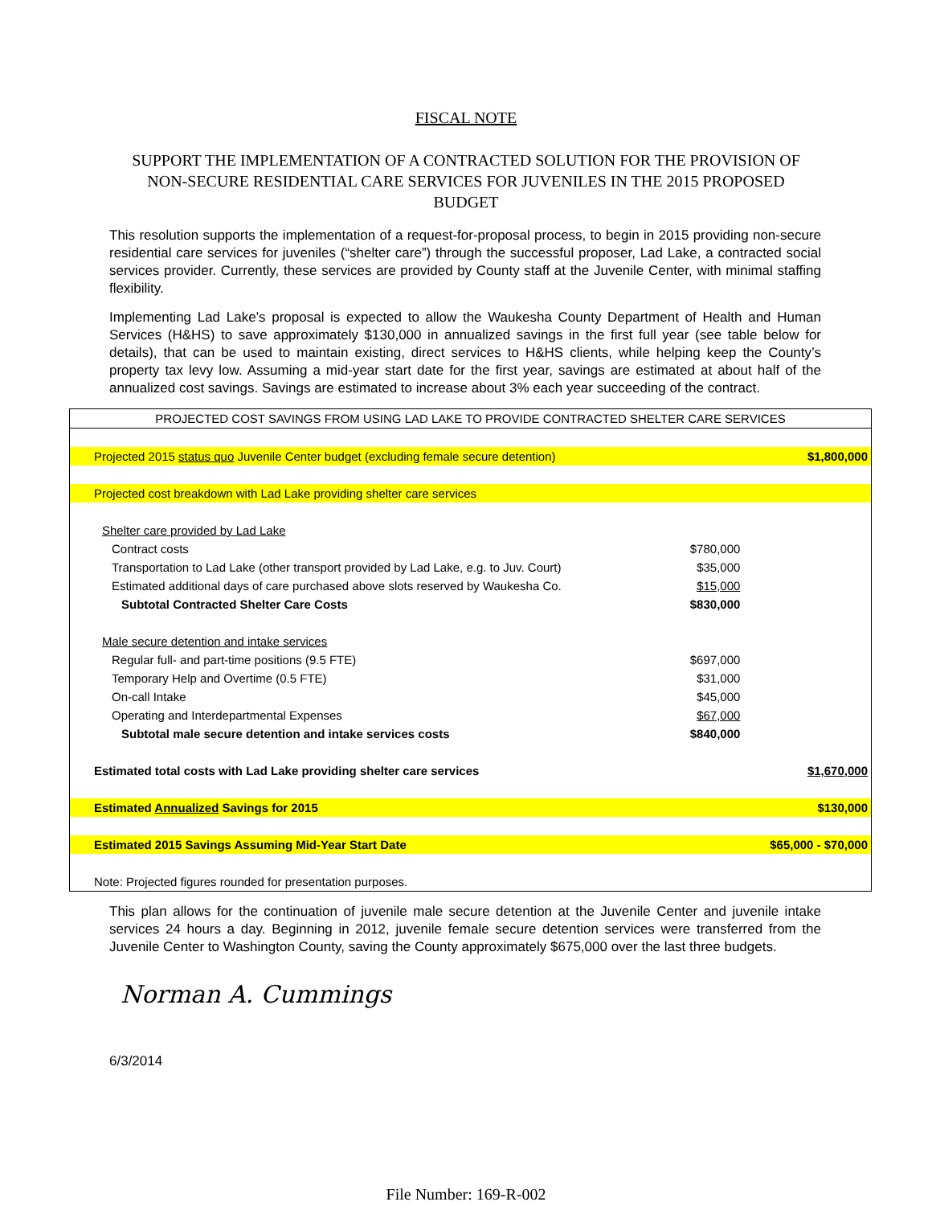FISCAL NOTE
SUPPORT THE IMPLEMENTATION OF A CONTRACTED SOLUTION FOR THE PROVISION OF NON-SECURE RESIDENTIAL CARE SERVICES FOR JUVENILES IN THE 2015 PROPOSED BUDGET
This resolution supports the implementation of a request-for-proposal process, to begin in 2015 providing non-secure residential care services for juveniles (“shelter care”) through the successful proposer, Lad Lake, a contracted social services provider. Currently, these services are provided by County staff at the Juvenile Center, with minimal staffing flexibility.
Implementing Lad Lake’s proposal is expected to allow the Waukesha County Department of Health and Human Services (H&HS) to save approximately $130,000 in annualized savings in the first full year (see table below for details), that can be used to maintain existing, direct services to H&HS clients, while helping keep the County’s property tax levy low. Assuming a mid-year start date for the first year, savings are estimated at about half of the annualized cost savings. Savings are estimated to increase about 3% each year succeeding of the contract.
| PROJECTED COST SAVINGS FROM USING LAD LAKE TO PROVIDE CONTRACTED SHELTER CARE SERVICES | | |
| --- | --- | --- |
| Projected 2015 status quo Juvenile Center budget (excluding female secure detention) | | $1,800,000 |
| Projected cost breakdown with Lad Lake providing shelter care services | | |
| Shelter care provided by Lad Lake | | |
| Contract costs | $780,000 | |
| Transportation to Lad Lake (other transport provided by Lad Lake, e.g. to Juv. Court) | $35,000 | |
| Estimated additional days of care purchased above slots reserved by Waukesha Co. | $15,000 | |
| Subtotal Contracted Shelter Care Costs | $830,000 | |
| Male secure detention and intake services | | |
| Regular full- and part-time positions (9.5 FTE) | $697,000 | |
| Temporary Help and Overtime (0.5 FTE) | $31,000 | |
| On-call Intake | $45,000 | |
| Operating and Interdepartmental Expenses | $67,000 | |
| Subtotal male secure detention and intake services costs | $840,000 | |
| Estimated total costs with Lad Lake providing shelter care services | | $1,670,000 |
| Estimated Annualized Savings for 2015 | | $130,000 |
| Estimated 2015 Savings Assuming Mid-Year Start Date | | $65,000 - $70,000 |
| Note: Projected figures rounded for presentation purposes. | | |
This plan allows for the continuation of juvenile male secure detention at the Juvenile Center and juvenile intake services 24 hours a day. Beginning in 2012, juvenile female secure detention services were transferred from the Juvenile Center to Washington County, saving the County approximately $675,000 over the last three budgets.
Norman A. Cummings
6/3/2014
File Number: 169-R-002